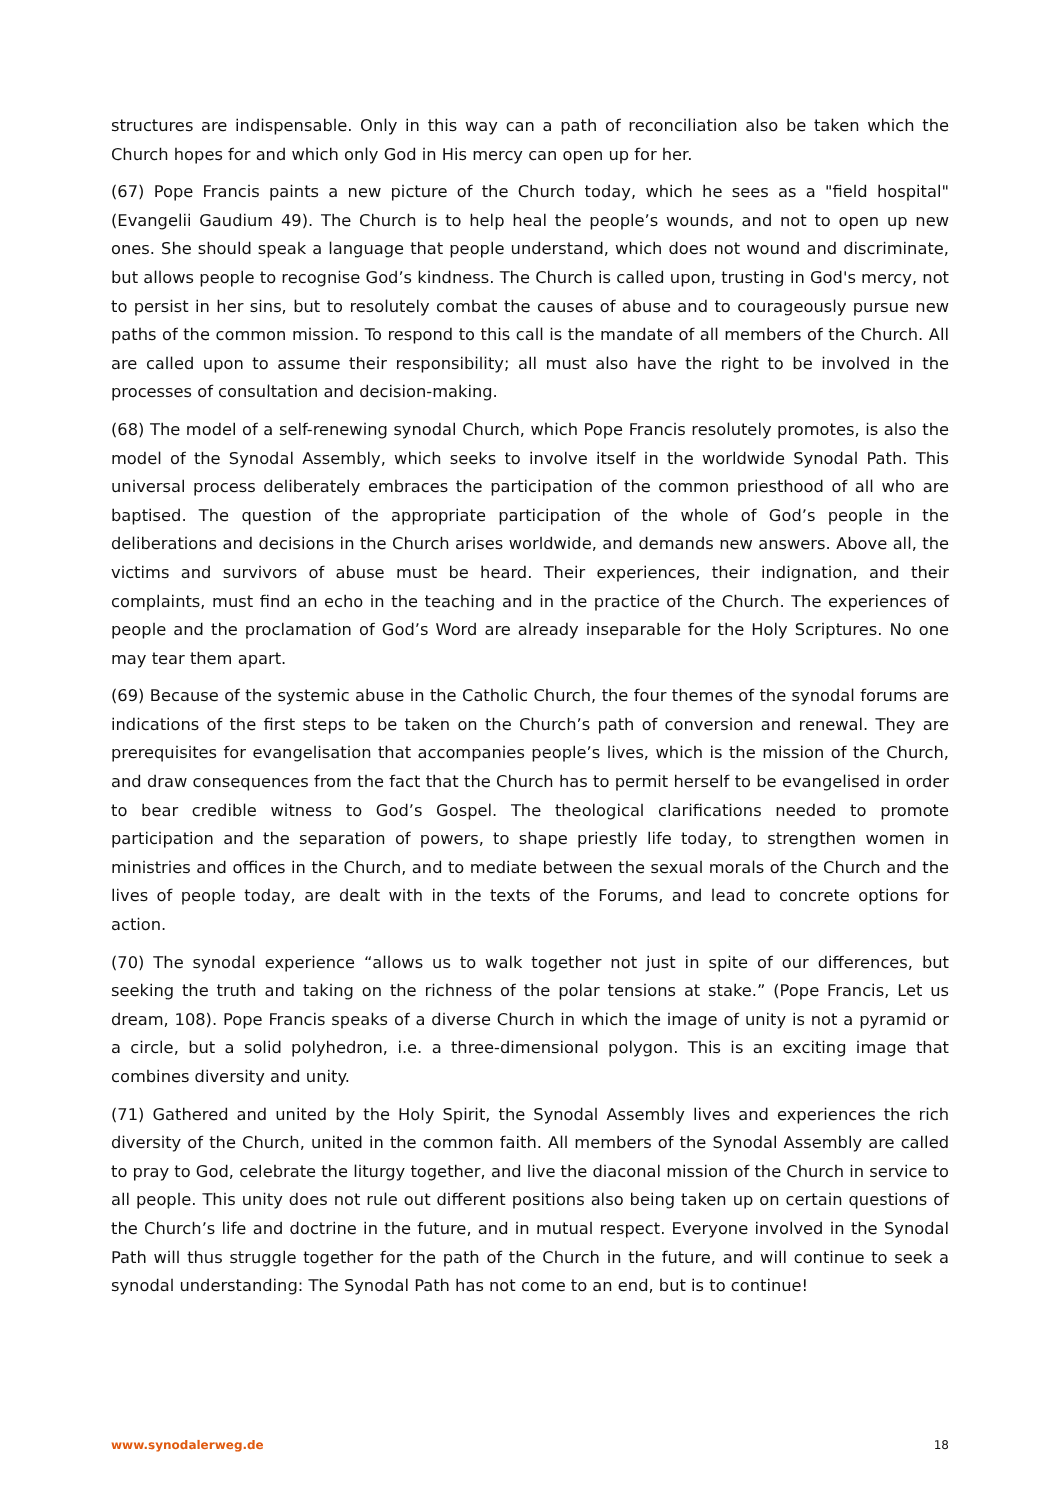structures are indispensable. Only in this way can a path of reconciliation also be taken which the Church hopes for and which only God in His mercy can open up for her.
(67) Pope Francis paints a new picture of the Church today, which he sees as a "field hospital" (Evangelii Gaudium 49). The Church is to help heal the people’s wounds, and not to open up new ones. She should speak a language that people understand, which does not wound and discriminate, but allows people to recognise God’s kindness. The Church is called upon, trusting in God's mercy, not to persist in her sins, but to resolutely combat the causes of abuse and to courageously pursue new paths of the common mission. To respond to this call is the mandate of all members of the Church. All are called upon to assume their responsibility; all must also have the right to be involved in the processes of consultation and decision-making.
(68) The model of a self-renewing synodal Church, which Pope Francis resolutely promotes, is also the model of the Synodal Assembly, which seeks to involve itself in the worldwide Synodal Path. This universal process deliberately embraces the participation of the common priesthood of all who are baptised. The question of the appropriate participation of the whole of God’s people in the deliberations and decisions in the Church arises worldwide, and demands new answers. Above all, the victims and survivors of abuse must be heard. Their experiences, their indignation, and their complaints, must find an echo in the teaching and in the practice of the Church. The experiences of people and the proclamation of God’s Word are already inseparable for the Holy Scriptures. No one may tear them apart.
(69) Because of the systemic abuse in the Catholic Church, the four themes of the synodal forums are indications of the first steps to be taken on the Church’s path of conversion and renewal. They are prerequisites for evangelisation that accompanies people’s lives, which is the mission of the Church, and draw consequences from the fact that the Church has to permit herself to be evangelised in order to bear credible witness to God’s Gospel. The theological clarifications needed to promote participation and the separation of powers, to shape priestly life today, to strengthen women in ministries and offices in the Church, and to mediate between the sexual morals of the Church and the lives of people today, are dealt with in the texts of the Forums, and lead to concrete options for action.
(70) The synodal experience “allows us to walk together not just in spite of our differences, but seeking the truth and taking on the richness of the polar tensions at stake.” (Pope Francis, Let us dream, 108). Pope Francis speaks of a diverse Church in which the image of unity is not a pyramid or a circle, but a solid polyhedron, i.e. a three-dimensional polygon. This is an exciting image that combines diversity and unity.
(71) Gathered and united by the Holy Spirit, the Synodal Assembly lives and experiences the rich diversity of the Church, united in the common faith. All members of the Synodal Assembly are called to pray to God, celebrate the liturgy together, and live the diaconal mission of the Church in service to all people. This unity does not rule out different positions also being taken up on certain questions of the Church’s life and doctrine in the future, and in mutual respect. Everyone involved in the Synodal Path will thus struggle together for the path of the Church in the future, and will continue to seek a synodal understanding: The Synodal Path has not come to an end, but is to continue!
www.synodalerweg.de 18